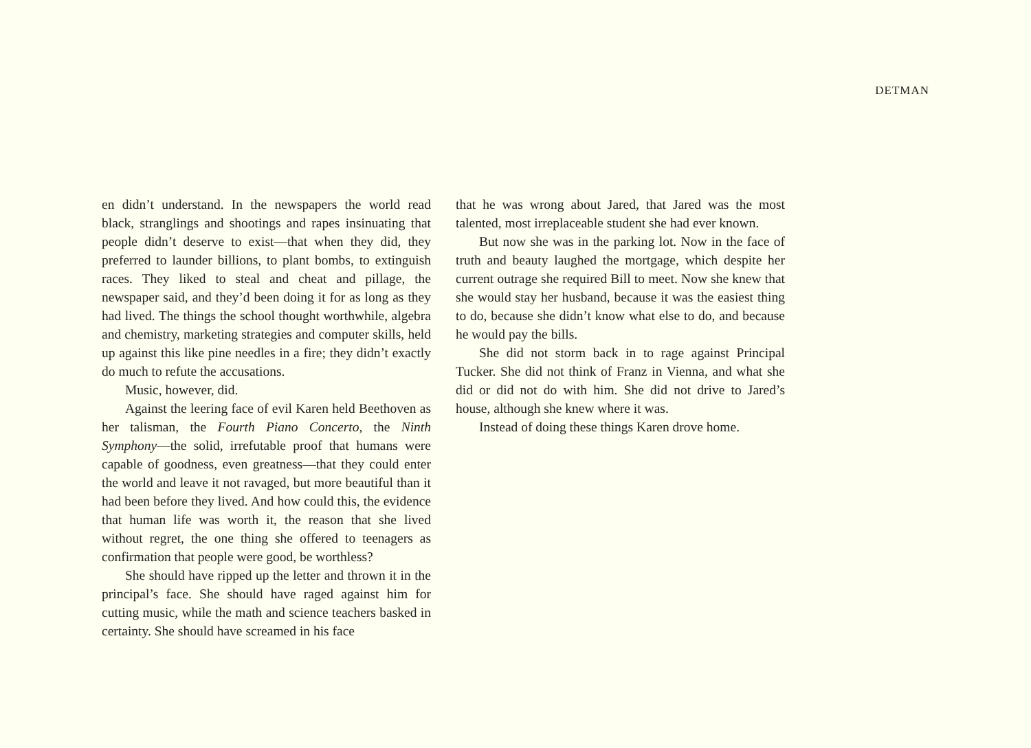DETMAN
en didn’t understand. In the newspapers the world read black, stranglings and shootings and rapes insinuating that people didn’t deserve to exist—that when they did, they preferred to launder billions, to plant bombs, to extinguish races. They liked to steal and cheat and pillage, the newspaper said, and they’d been doing it for as long as they had lived. The things the school thought worthwhile, algebra and chemistry, marketing strategies and computer skills, held up against this like pine needles in a fire; they didn’t exactly do much to refute the accusations.
Music, however, did.
Against the leering face of evil Karen held Beethoven as her talisman, the Fourth Piano Concerto, the Ninth Symphony—the solid, irrefutable proof that humans were capable of goodness, even greatness—that they could enter the world and leave it not ravaged, but more beautiful than it had been before they lived. And how could this, the evidence that human life was worth it, the reason that she lived without regret, the one thing she offered to teenagers as confirmation that people were good, be worthless?
She should have ripped up the letter and thrown it in the principal’s face. She should have raged against him for cutting music, while the math and science teachers basked in certainty. She should have screamed in his face
that he was wrong about Jared, that Jared was the most talented, most irreplaceable student she had ever known.
But now she was in the parking lot. Now in the face of truth and beauty laughed the mortgage, which despite her current outrage she required Bill to meet. Now she knew that she would stay her husband, because it was the easiest thing to do, because she didn’t know what else to do, and because he would pay the bills.
She did not storm back in to rage against Principal Tucker. She did not think of Franz in Vienna, and what she did or did not do with him. She did not drive to Jared’s house, although she knew where it was.
Instead of doing these things Karen drove home.